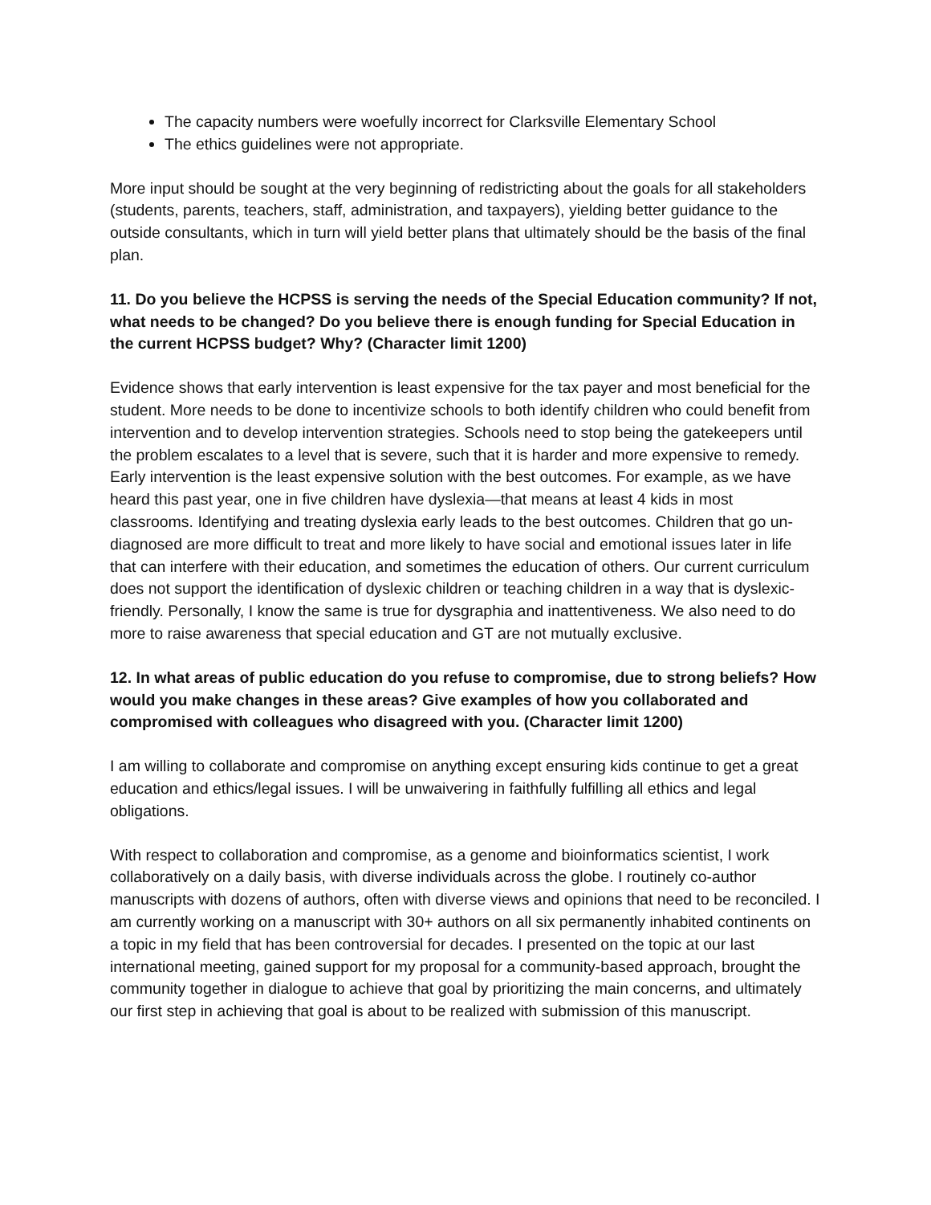The capacity numbers were woefully incorrect for Clarksville Elementary School
The ethics guidelines were not appropriate.
More input should be sought at the very beginning of redistricting about the goals for all stakeholders (students, parents, teachers, staff, administration, and taxpayers), yielding better guidance to the outside consultants, which in turn will yield better plans that ultimately should be the basis of the final plan.
11. Do you believe the HCPSS is serving the needs of the Special Education community? If not, what needs to be changed? Do you believe there is enough funding for Special Education in the current HCPSS budget? Why? (Character limit 1200)
Evidence shows that early intervention is least expensive for the tax payer and most beneficial for the student. More needs to be done to incentivize schools to both identify children who could benefit from intervention and to develop intervention strategies. Schools need to stop being the gatekeepers until the problem escalates to a level that is severe, such that it is harder and more expensive to remedy. Early intervention is the least expensive solution with the best outcomes. For example, as we have heard this past year, one in five children have dyslexia—that means at least 4 kids in most classrooms. Identifying and treating dyslexia early leads to the best outcomes. Children that go un-diagnosed are more difficult to treat and more likely to have social and emotional issues later in life that can interfere with their education, and sometimes the education of others. Our current curriculum does not support the identification of dyslexic children or teaching children in a way that is dyslexic-friendly. Personally, I know the same is true for dysgraphia and inattentiveness. We also need to do more to raise awareness that special education and GT are not mutually exclusive.
12. In what areas of public education do you refuse to compromise, due to strong beliefs? How would you make changes in these areas? Give examples of how you collaborated and compromised with colleagues who disagreed with you. (Character limit 1200)
I am willing to collaborate and compromise on anything except ensuring kids continue to get a great education and ethics/legal issues. I will be unwaivering in faithfully fulfilling all ethics and legal obligations.
With respect to collaboration and compromise, as a genome and bioinformatics scientist, I work collaboratively on a daily basis, with diverse individuals across the globe. I routinely co-author manuscripts with dozens of authors, often with diverse views and opinions that need to be reconciled. I am currently working on a manuscript with 30+ authors on all six permanently inhabited continents on a topic in my field that has been controversial for decades. I presented on the topic at our last international meeting, gained support for my proposal for a community-based approach, brought the community together in dialogue to achieve that goal by prioritizing the main concerns, and ultimately our first step in achieving that goal is about to be realized with submission of this manuscript.